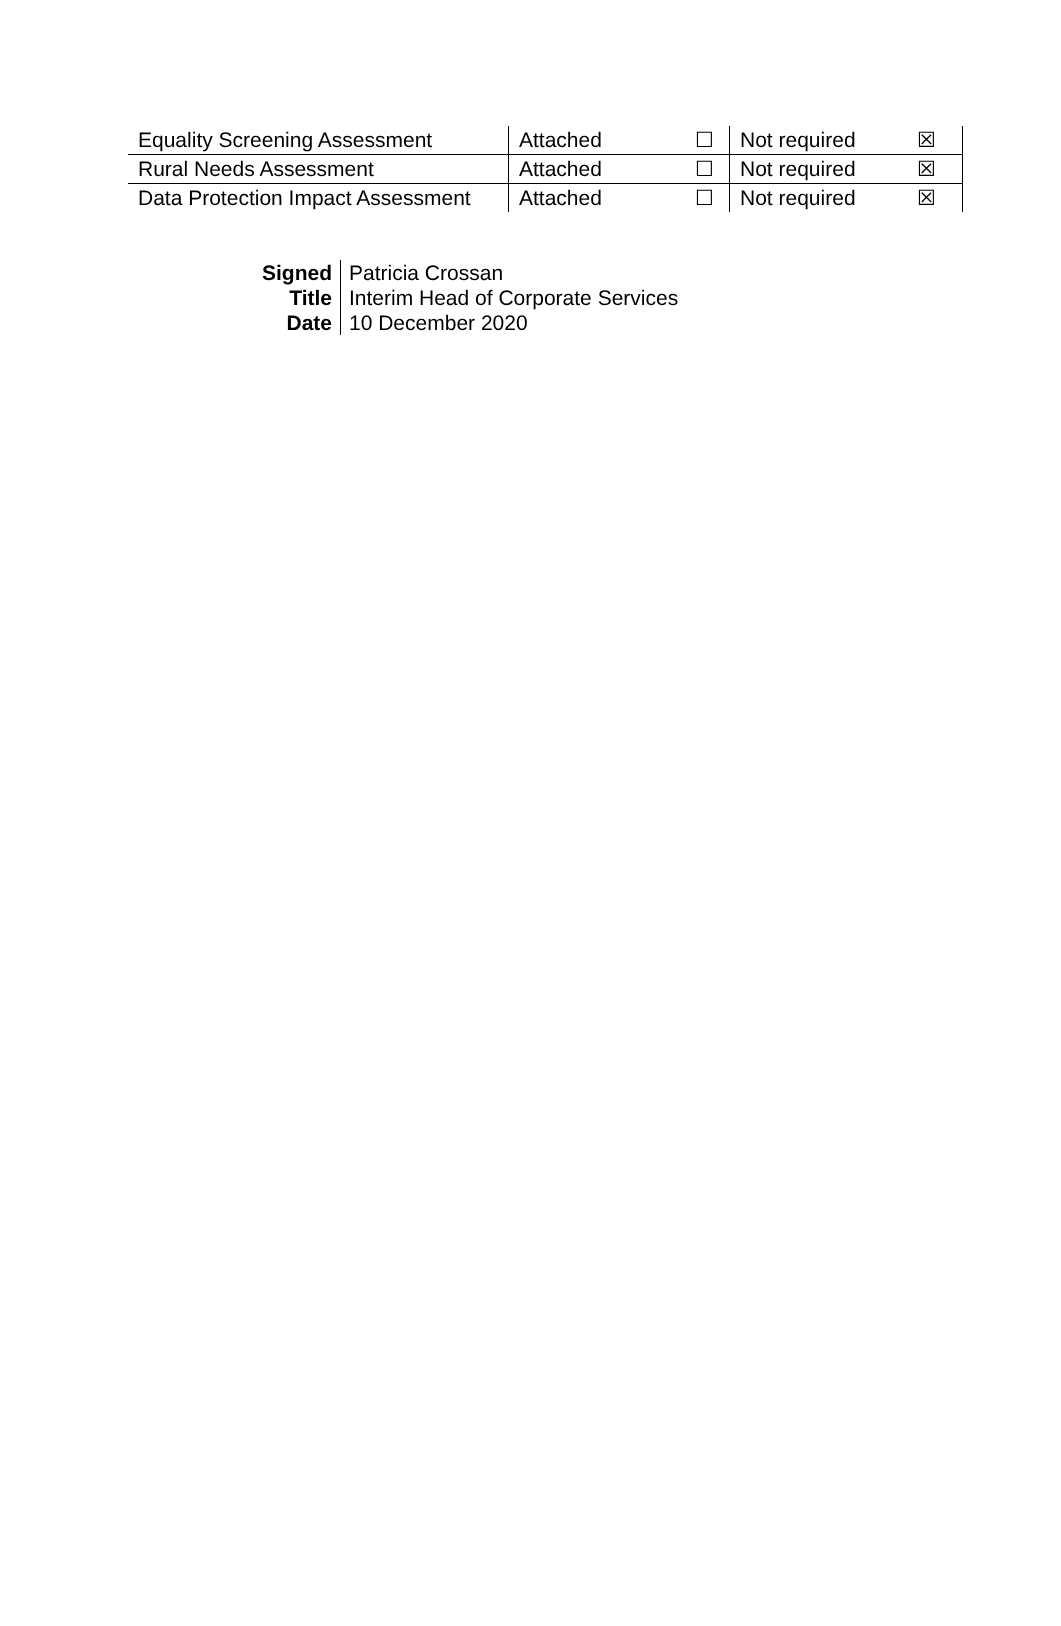| Equality Screening Assessment | Attached | ☐ | Not required | ☒ |
| Rural Needs Assessment | Attached | ☐ | Not required | ☒ |
| Data Protection Impact Assessment | Attached | ☐ | Not required | ☒ |
| Signed | Patricia Crossan |
| Title | Interim Head of Corporate Services |
| Date | 10 December 2020 |